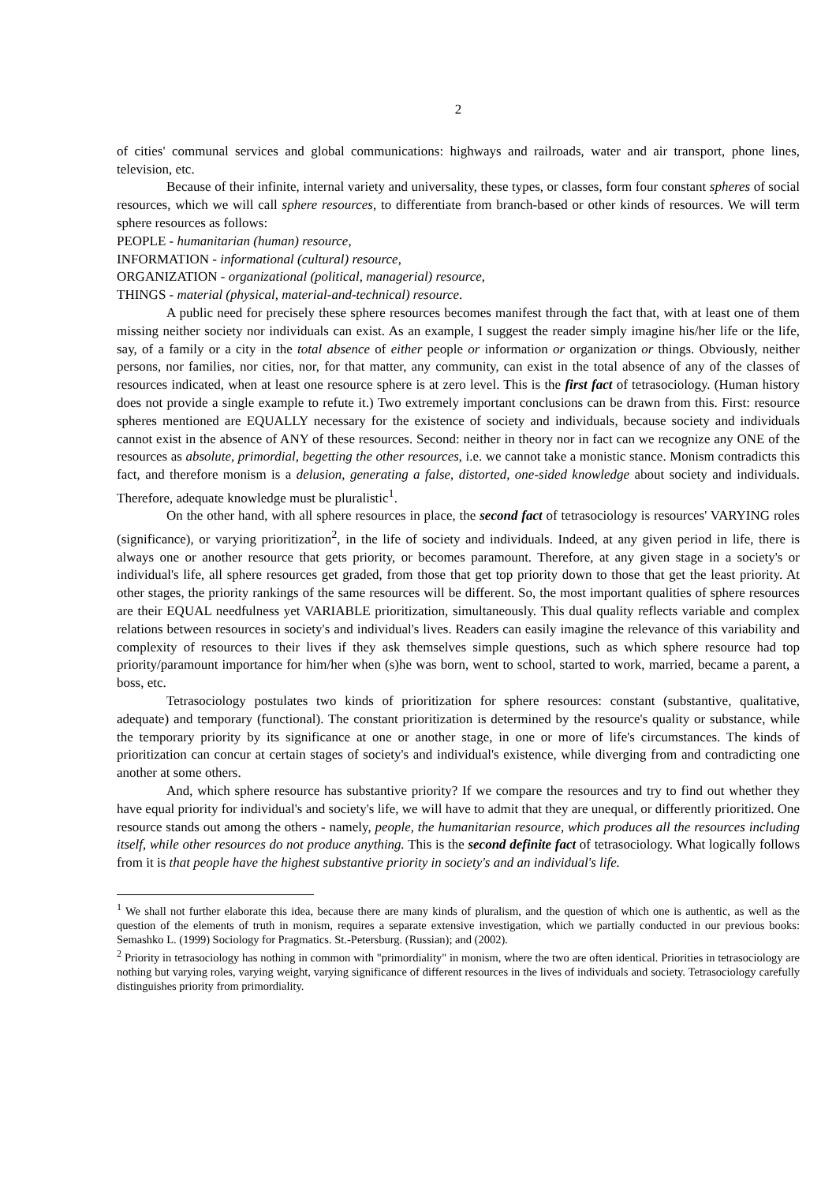2
of cities' communal services and global communications: highways and railroads, water and air transport, phone lines, television, etc.
Because of their infinite, internal variety and universality, these types, or classes, form four constant spheres of social resources, which we will call sphere resources, to differentiate from branch-based or other kinds of resources. We will term sphere resources as follows:
PEOPLE - humanitarian (human) resource,
INFORMATION - informational (cultural) resource,
ORGANIZATION - organizational (political, managerial) resource,
THINGS - material (physical, material-and-technical) resource.
A public need for precisely these sphere resources becomes manifest through the fact that, with at least one of them missing neither society nor individuals can exist. As an example, I suggest the reader simply imagine his/her life or the life, say, of a family or a city in the total absence of either people or information or organization or things. Obviously, neither persons, nor families, nor cities, nor, for that matter, any community, can exist in the total absence of any of the classes of resources indicated, when at least one resource sphere is at zero level. This is the first fact of tetrasociology. (Human history does not provide a single example to refute it.) Two extremely important conclusions can be drawn from this. First: resource spheres mentioned are EQUALLY necessary for the existence of society and individuals, because society and individuals cannot exist in the absence of ANY of these resources. Second: neither in theory nor in fact can we recognize any ONE of the resources as absolute, primordial, begetting the other resources, i.e. we cannot take a monistic stance. Monism contradicts this fact, and therefore monism is a delusion, generating a false, distorted, one-sided knowledge about society and individuals. Therefore, adequate knowledge must be pluralistic<sup>1</sup>.
On the other hand, with all sphere resources in place, the second fact of tetrasociology is resources' VARYING roles (significance), or varying prioritization<sup>2</sup>, in the life of society and individuals. Indeed, at any given period in life, there is always one or another resource that gets priority, or becomes paramount. Therefore, at any given stage in a society's or individual's life, all sphere resources get graded, from those that get top priority down to those that get the least priority. At other stages, the priority rankings of the same resources will be different. So, the most important qualities of sphere resources are their EQUAL needfulness yet VARIABLE prioritization, simultaneously. This dual quality reflects variable and complex relations between resources in society's and individual's lives. Readers can easily imagine the relevance of this variability and complexity of resources to their lives if they ask themselves simple questions, such as which sphere resource had top priority/paramount importance for him/her when (s)he was born, went to school, started to work, married, became a parent, a boss, etc.
Tetrasociology postulates two kinds of prioritization for sphere resources: constant (substantive, qualitative, adequate) and temporary (functional). The constant prioritization is determined by the resource's quality or substance, while the temporary priority by its significance at one or another stage, in one or more of life's circumstances. The kinds of prioritization can concur at certain stages of society's and individual's existence, while diverging from and contradicting one another at some others.
And, which sphere resource has substantive priority? If we compare the resources and try to find out whether they have equal priority for individual's and society's life, we will have to admit that they are unequal, or differently prioritized. One resource stands out among the others - namely, people, the humanitarian resource, which produces all the resources including itself, while other resources do not produce anything. This is the second definite fact of tetrasociology. What logically follows from it is that people have the highest substantive priority in society's and an individual's life.
<sup>1</sup> We shall not further elaborate this idea, because there are many kinds of pluralism, and the question of which one is authentic, as well as the question of the elements of truth in monism, requires a separate extensive investigation, which we partially conducted in our previous books: Semashko L. (1999) Sociology for Pragmatics. St.-Petersburg. (Russian); and (2002).
<sup>2</sup> Priority in tetrasociology has nothing in common with "primordiality" in monism, where the two are often identical. Priorities in tetrasociology are nothing but varying roles, varying weight, varying significance of different resources in the lives of individuals and society. Tetrasociology carefully distinguishes priority from primordiality.